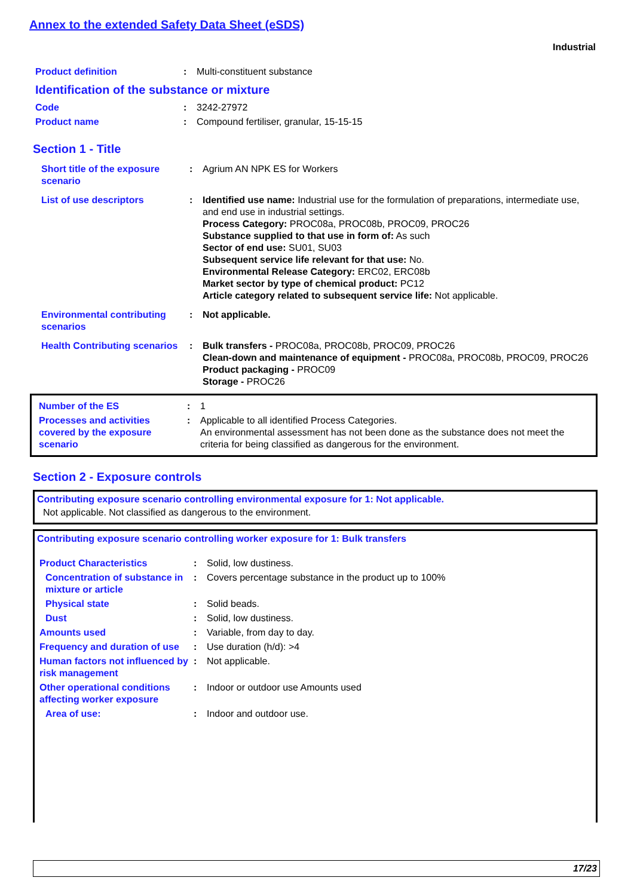Annex to the extended Safety Data Sheet (eSDS)
Industrial
| Product definition | : | Multi-constituent substance |
| Identification of the substance or mixture | | |
| Code | : | 3242-27972 |
| Product name | : | Compound fertiliser, granular, 15-15-15 |
Section 1 - Title
| Short title of the exposure scenario | : | Agrium AN NPK ES for Workers |
| List of use descriptors | : | Identified use name: Industrial use for the formulation of preparations, intermediate use, and end use in industrial settings. Process Category: PROC08a, PROC08b, PROC09, PROC26 Substance supplied to that use in form of: As such Sector of end use: SU01, SU03 Subsequent service life relevant for that use: No. Environmental Release Category: ERC02, ERC08b Market sector by type of chemical product: PC12 Article category related to subsequent service life: Not applicable. |
| Environmental contributing scenarios | : | Not applicable. |
| Health Contributing scenarios | : | Bulk transfers - PROC08a, PROC08b, PROC09, PROC26 Clean-down and maintenance of equipment - PROC08a, PROC08b, PROC09, PROC26 Product packaging - PROC09 Storage - PROC26 |
| Number of the ES | : | 1 |
| Processes and activities covered by the exposure scenario | : | Applicable to all identified Process Categories. An environmental assessment has not been done as the substance does not meet the criteria for being classified as dangerous for the environment. |
Section 2 - Exposure controls
Contributing exposure scenario controlling environmental exposure for 1: Not applicable.
Not applicable. Not classified as dangerous to the environment.
Contributing exposure scenario controlling worker exposure for 1: Bulk transfers
| Product Characteristics | : | Solid, low dustiness. |
| Concentration of substance in mixture or article | : | Covers percentage substance in the product up to 100% |
| Physical state | : | Solid beads. |
| Dust | : | Solid, low dustiness. |
| Amounts used | : | Variable, from day to day. |
| Frequency and duration of use | : | Use duration (h/d): >4 |
| Human factors not influenced by risk management | : | Not applicable. |
| Other operational conditions affecting worker exposure | : | Indoor or outdoor use Amounts used |
| Area of use: | : | Indoor and outdoor use. |
17/23